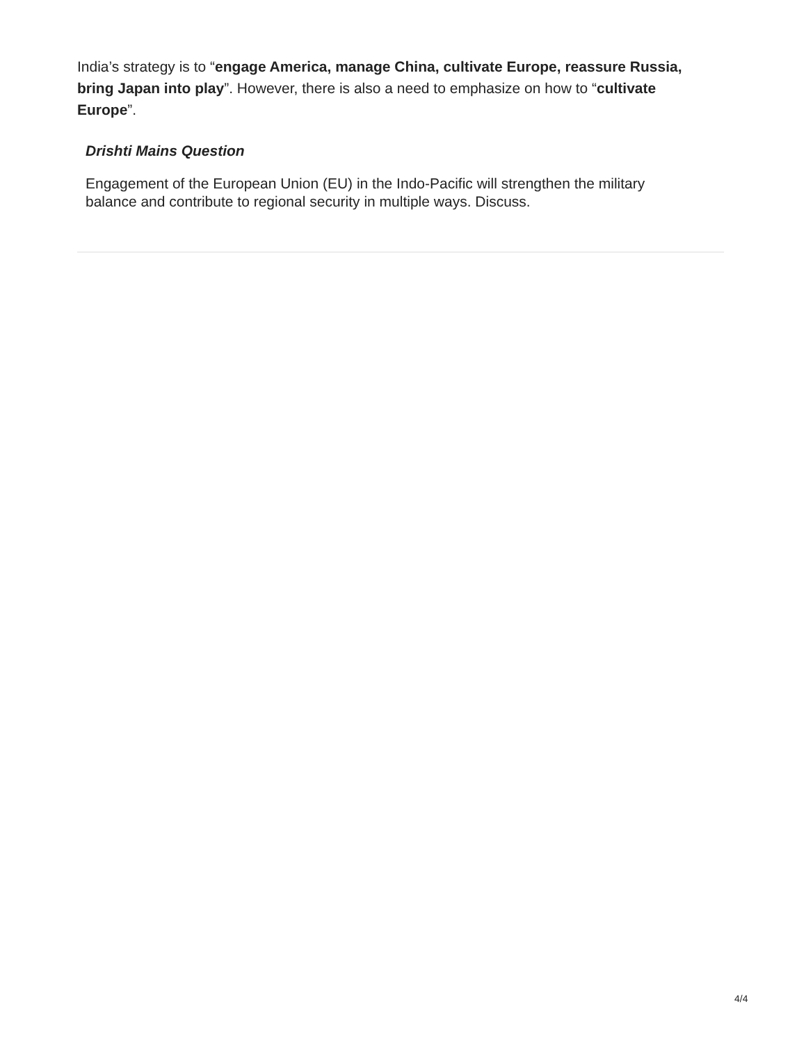India’s strategy is to “engage America, manage China, cultivate Europe, reassure Russia, bring Japan into play”. However, there is also a need to emphasize on how to “cultivate Europe”.
Drishti Mains Question
Engagement of the European Union (EU) in the Indo-Pacific will strengthen the military balance and contribute to regional security in multiple ways. Discuss.
4/4